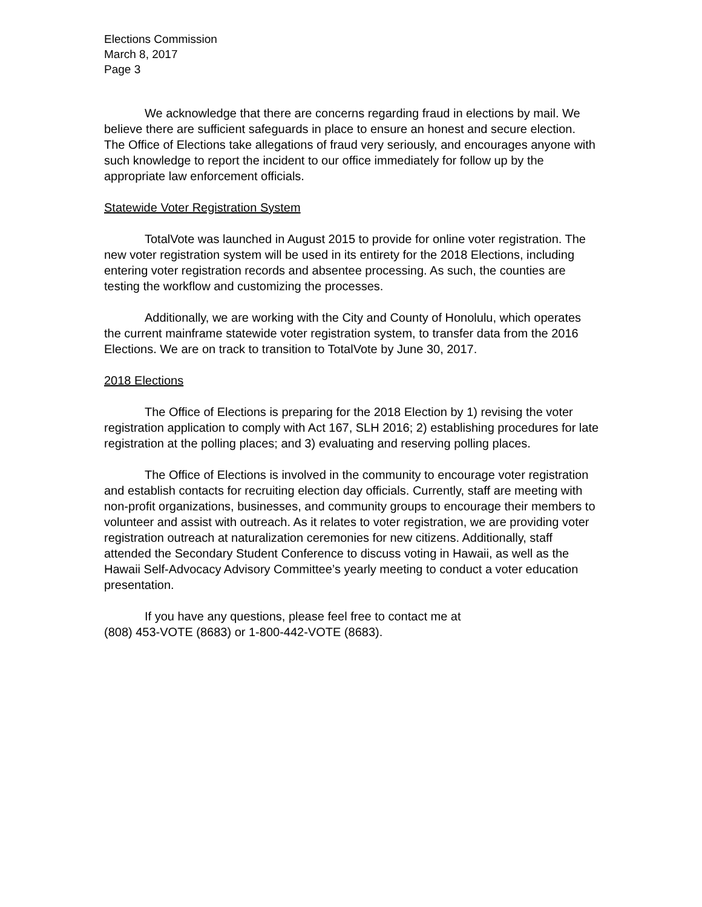Elections Commission
March 8, 2017
Page 3
We acknowledge that there are concerns regarding fraud in elections by mail. We believe there are sufficient safeguards in place to ensure an honest and secure election. The Office of Elections take allegations of fraud very seriously, and encourages anyone with such knowledge to report the incident to our office immediately for follow up by the appropriate law enforcement officials.
Statewide Voter Registration System
TotalVote was launched in August 2015 to provide for online voter registration. The new voter registration system will be used in its entirety for the 2018 Elections, including entering voter registration records and absentee processing. As such, the counties are testing the workflow and customizing the processes.
Additionally, we are working with the City and County of Honolulu, which operates the current mainframe statewide voter registration system, to transfer data from the 2016 Elections. We are on track to transition to TotalVote by June 30, 2017.
2018 Elections
The Office of Elections is preparing for the 2018 Election by 1) revising the voter registration application to comply with Act 167, SLH 2016; 2) establishing procedures for late registration at the polling places; and 3) evaluating and reserving polling places.
The Office of Elections is involved in the community to encourage voter registration and establish contacts for recruiting election day officials. Currently, staff are meeting with non-profit organizations, businesses, and community groups to encourage their members to volunteer and assist with outreach. As it relates to voter registration, we are providing voter registration outreach at naturalization ceremonies for new citizens. Additionally, staff attended the Secondary Student Conference to discuss voting in Hawaii, as well as the Hawaii Self-Advocacy Advisory Committee’s yearly meeting to conduct a voter education presentation.
If you have any questions, please feel free to contact me at
(808) 453-VOTE (8683) or 1-800-442-VOTE (8683).